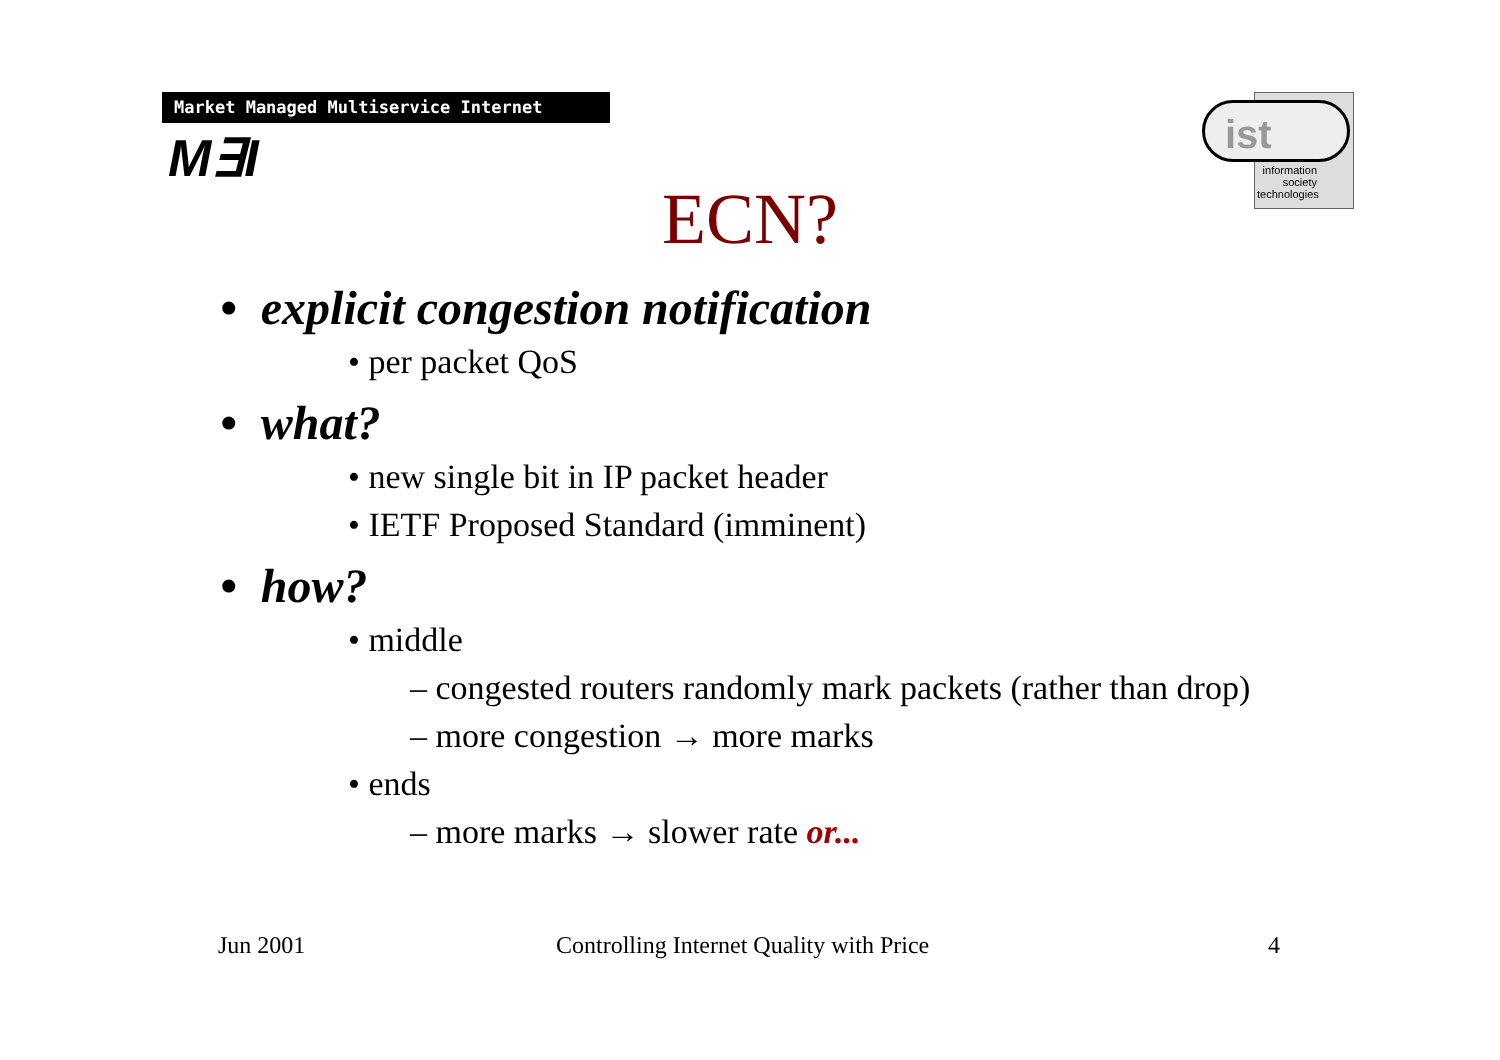Market Managed Multiservice Internet
M∃I
ist
information society technologies
ECN?
• explicit congestion notification
• per packet QoS
• what?
• new single bit in IP packet header
• IETF Proposed Standard (imminent)
• how?
• middle
– congested routers randomly mark packets (rather than drop)
– more congestion → more marks
• ends
– more marks → slower rate or...
Jun 2001
Controlling Internet Quality with Price
4